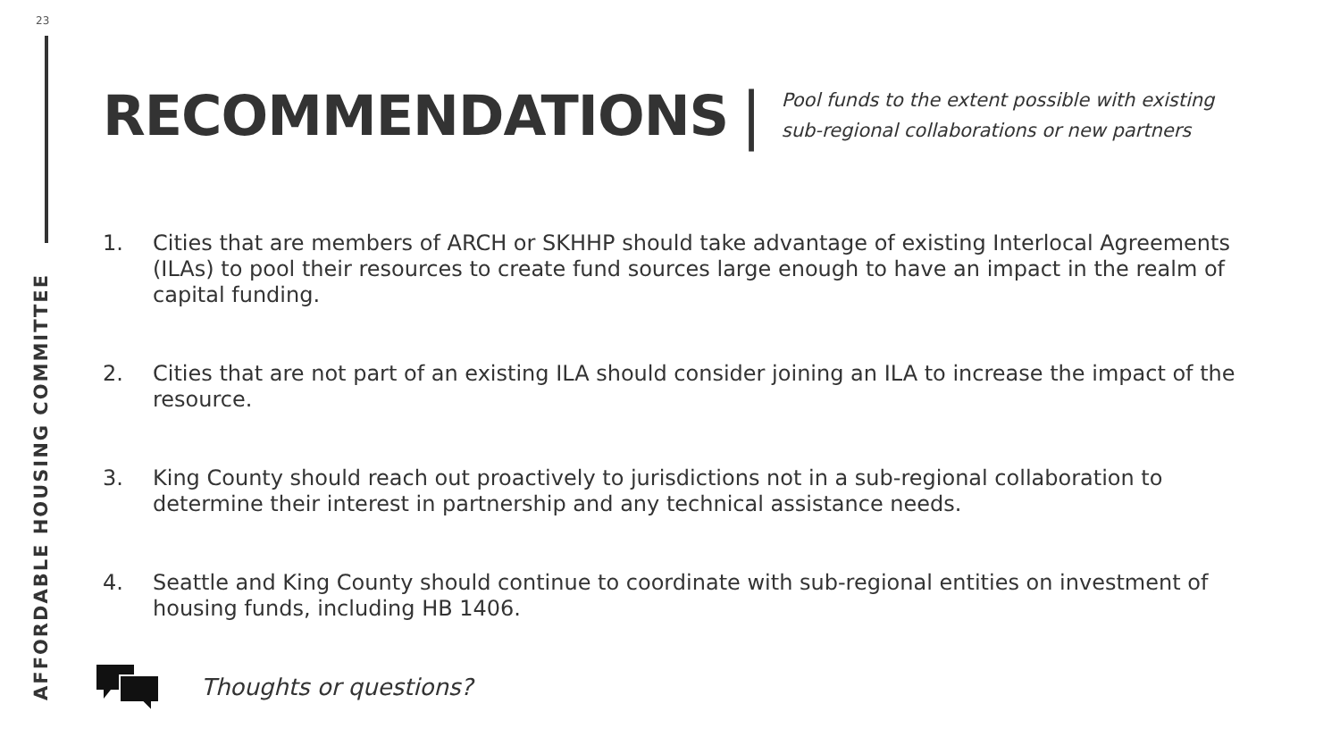23
AFFORDABLE HOUSING COMMITTEE
RECOMMENDATIONS |
Pool funds to the extent possible with existing sub-regional collaborations or new partners
1. Cities that are members of ARCH or SKHHP should take advantage of existing Interlocal Agreements (ILAs) to pool their resources to create fund sources large enough to have an impact in the realm of capital funding.
2. Cities that are not part of an existing ILA should consider joining an ILA to increase the impact of the resource.
3. King County should reach out proactively to jurisdictions not in a sub-regional collaboration to determine their interest in partnership and any technical assistance needs.
4. Seattle and King County should continue to coordinate with sub-regional entities on investment of housing funds, including HB 1406.
Thoughts or questions?